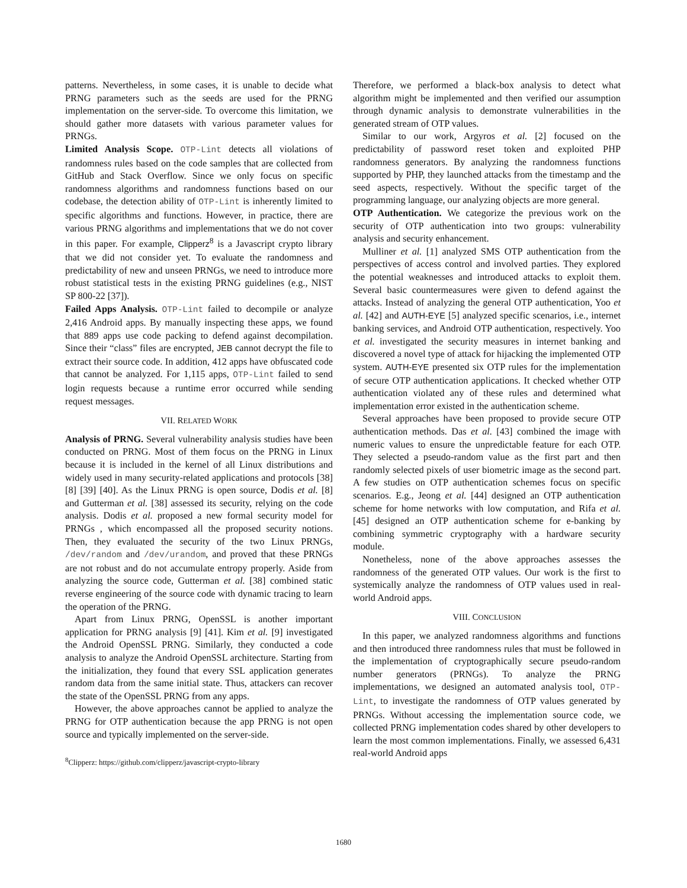patterns. Nevertheless, in some cases, it is unable to decide what PRNG parameters such as the seeds are used for the PRNG implementation on the server-side. To overcome this limitation, we should gather more datasets with various parameter values for PRNGs.
Limited Analysis Scope. OTP-Lint detects all violations of randomness rules based on the code samples that are collected from GitHub and Stack Overflow. Since we only focus on specific randomness algorithms and randomness functions based on our codebase, the detection ability of OTP-Lint is inherently limited to specific algorithms and functions. However, in practice, there are various PRNG algorithms and implementations that we do not cover in this paper. For example, Clipperz<sup>8</sup> is a Javascript crypto library that we did not consider yet. To evaluate the randomness and predictability of new and unseen PRNGs, we need to introduce more robust statistical tests in the existing PRNG guidelines (e.g., NIST SP 800-22 [37]).
Failed Apps Analysis. OTP-Lint failed to decompile or analyze 2,416 Android apps. By manually inspecting these apps, we found that 889 apps use code packing to defend against decompilation. Since their “class” files are encrypted, JEB cannot decrypt the file to extract their source code. In addition, 412 apps have obfuscated code that cannot be analyzed. For 1,115 apps, OTP-Lint failed to send login requests because a runtime error occurred while sending request messages.
VII. RELATED WORK
Analysis of PRNG. Several vulnerability analysis studies have been conducted on PRNG. Most of them focus on the PRNG in Linux because it is included in the kernel of all Linux distributions and widely used in many security-related applications and protocols [38] [8] [39] [40]. As the Linux PRNG is open source, Dodis et al. [8] and Gutterman et al. [38] assessed its security, relying on the code analysis. Dodis et al. proposed a new formal security model for PRNGs , which encompassed all the proposed security notions. Then, they evaluated the security of the two Linux PRNGs, /dev/random and /dev/urandom, and proved that these PRNGs are not robust and do not accumulate entropy properly. Aside from analyzing the source code, Gutterman et al. [38] combined static reverse engineering of the source code with dynamic tracing to learn the operation of the PRNG.
Apart from Linux PRNG, OpenSSL is another important application for PRNG analysis [9] [41]. Kim et al. [9] investigated the Android OpenSSL PRNG. Similarly, they conducted a code analysis to analyze the Android OpenSSL architecture. Starting from the initialization, they found that every SSL application generates random data from the same initial state. Thus, attackers can recover the state of the OpenSSL PRNG from any apps.
However, the above approaches cannot be applied to analyze the PRNG for OTP authentication because the app PRNG is not open source and typically implemented on the server-side.
<sup>8</sup> Clipperz: https://github.com/clipperz/javascript-crypto-library
Therefore, we performed a black-box analysis to detect what algorithm might be implemented and then verified our assumption through dynamic analysis to demonstrate vulnerabilities in the generated stream of OTP values.
Similar to our work, Argyros et al. [2] focused on the predictability of password reset token and exploited PHP randomness generators. By analyzing the randomness functions supported by PHP, they launched attacks from the timestamp and the seed aspects, respectively. Without the specific target of the programming language, our analyzing objects are more general.
OTP Authentication. We categorize the previous work on the security of OTP authentication into two groups: vulnerability analysis and security enhancement.
Mulliner et al. [1] analyzed SMS OTP authentication from the perspectives of access control and involved parties. They explored the potential weaknesses and introduced attacks to exploit them. Several basic countermeasures were given to defend against the attacks. Instead of analyzing the general OTP authentication, Yoo et al. [42] and AUTH-EYE [5] analyzed specific scenarios, i.e., internet banking services, and Android OTP authentication, respectively. Yoo et al. investigated the security measures in internet banking and discovered a novel type of attack for hijacking the implemented OTP system. AUTH-EYE presented six OTP rules for the implementation of secure OTP authentication applications. It checked whether OTP authentication violated any of these rules and determined what implementation error existed in the authentication scheme.
Several approaches have been proposed to provide secure OTP authentication methods. Das et al. [43] combined the image with numeric values to ensure the unpredictable feature for each OTP. They selected a pseudo-random value as the first part and then randomly selected pixels of user biometric image as the second part. A few studies on OTP authentication schemes focus on specific scenarios. E.g., Jeong et al. [44] designed an OTP authentication scheme for home networks with low computation, and Rifa et al. [45] designed an OTP authentication scheme for e-banking by combining symmetric cryptography with a hardware security module.
Nonetheless, none of the above approaches assesses the randomness of the generated OTP values. Our work is the first to systemically analyze the randomness of OTP values used in real-world Android apps.
VIII. CONCLUSION
In this paper, we analyzed randomness algorithms and functions and then introduced three randomness rules that must be followed in the implementation of cryptographically secure pseudo-random number generators (PRNGs). To analyze the PRNG implementations, we designed an automated analysis tool, OTP-Lint, to investigate the randomness of OTP values generated by PRNGs. Without accessing the implementation source code, we collected PRNG implementation codes shared by other developers to learn the most common implementations. Finally, we assessed 6,431 real-world Android apps
1680